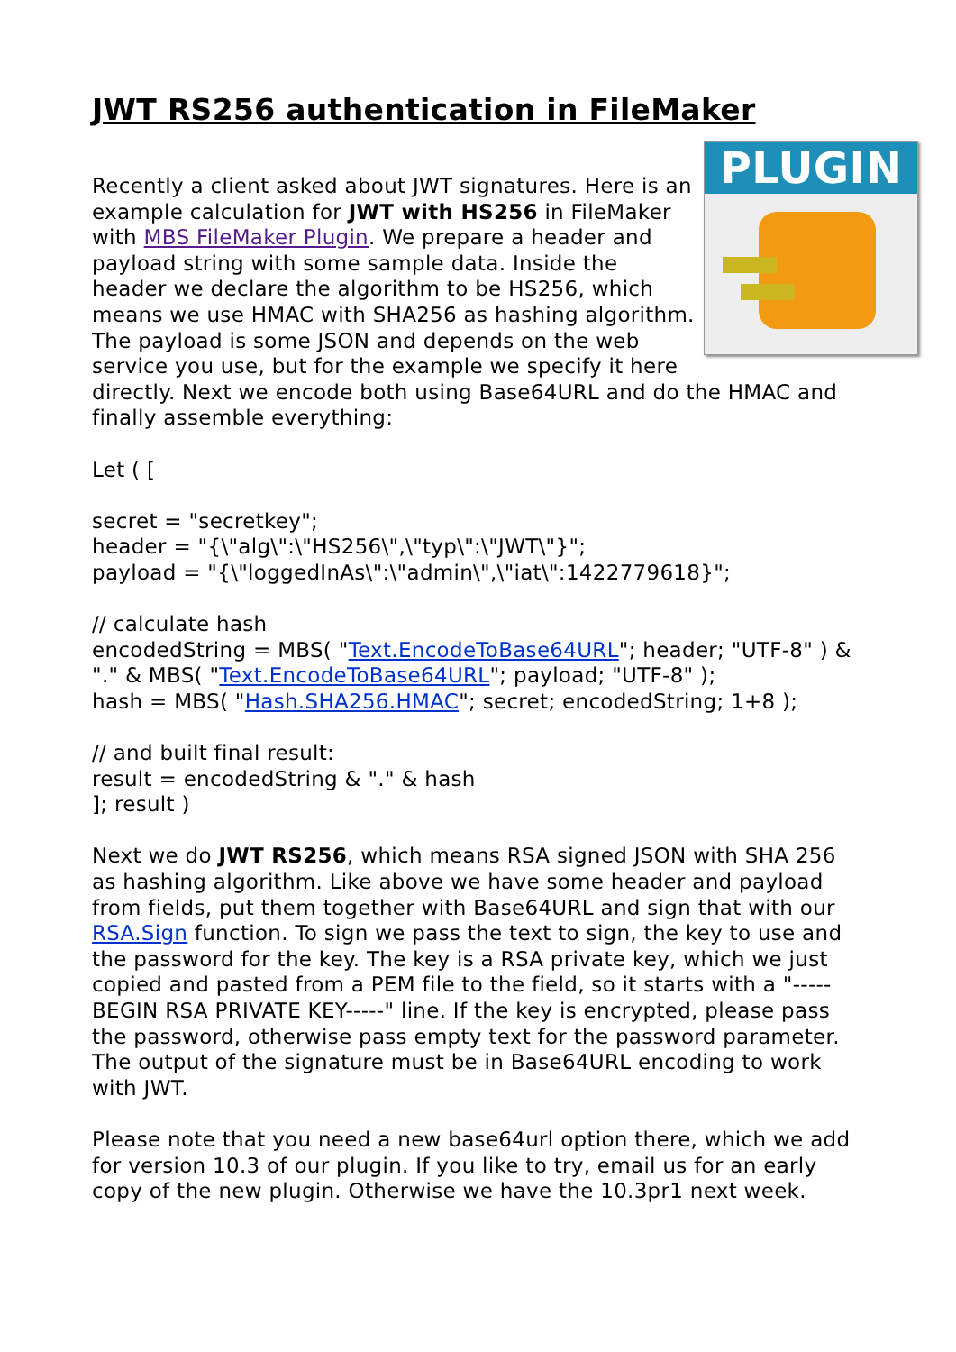JWT RS256 authentication in FileMaker
PLUGIN
Recently a client asked about JWT signatures. Here is an example calculation for JWT with HS256 in FileMaker with MBS FileMaker Plugin. We prepare a header and payload string with some sample data. Inside the header we declare the algorithm to be HS256, which means we use HMAC with SHA256 as hashing algorithm. The payload is some JSON and depends on the web service you use, but for the example we specify it here directly. Next we encode both using Base64URL and do the HMAC and finally assemble everything:
Let ( [
secret = "secretkey";
header = "{\"alg\":\"HS256\",\"typ\":\"JWT\"}";
payload = "{\"loggedInAs\":\"admin\",\"iat\":1422779618}";
// calculate hash
encodedString = MBS( "Text.EncodeToBase64URL"; header; "UTF-8" ) & "." & MBS( "Text.EncodeToBase64URL"; payload; "UTF-8" );
hash = MBS( "Hash.SHA256.HMAC"; secret; encodedString; 1+8 );
// and built final result:
result = encodedString & "." & hash
]; result )
Next we do JWT RS256, which means RSA signed JSON with SHA 256 as hashing algorithm. Like above we have some header and payload from fields, put them together with Base64URL and sign that with our RSA.Sign function. To sign we pass the text to sign, the key to use and the password for the key. The key is a RSA private key, which we just copied and pasted from a PEM file to the field, so it starts with a "-----BEGIN RSA PRIVATE KEY-----" line. If the key is encrypted, please pass the password, otherwise pass empty text for the password parameter. The output of the signature must be in Base64URL encoding to work with JWT.
Please note that you need a new base64url option there, which we add for version 10.3 of our plugin. If you like to try, email us for an early copy of the new plugin. Otherwise we have the 10.3pr1 next week.